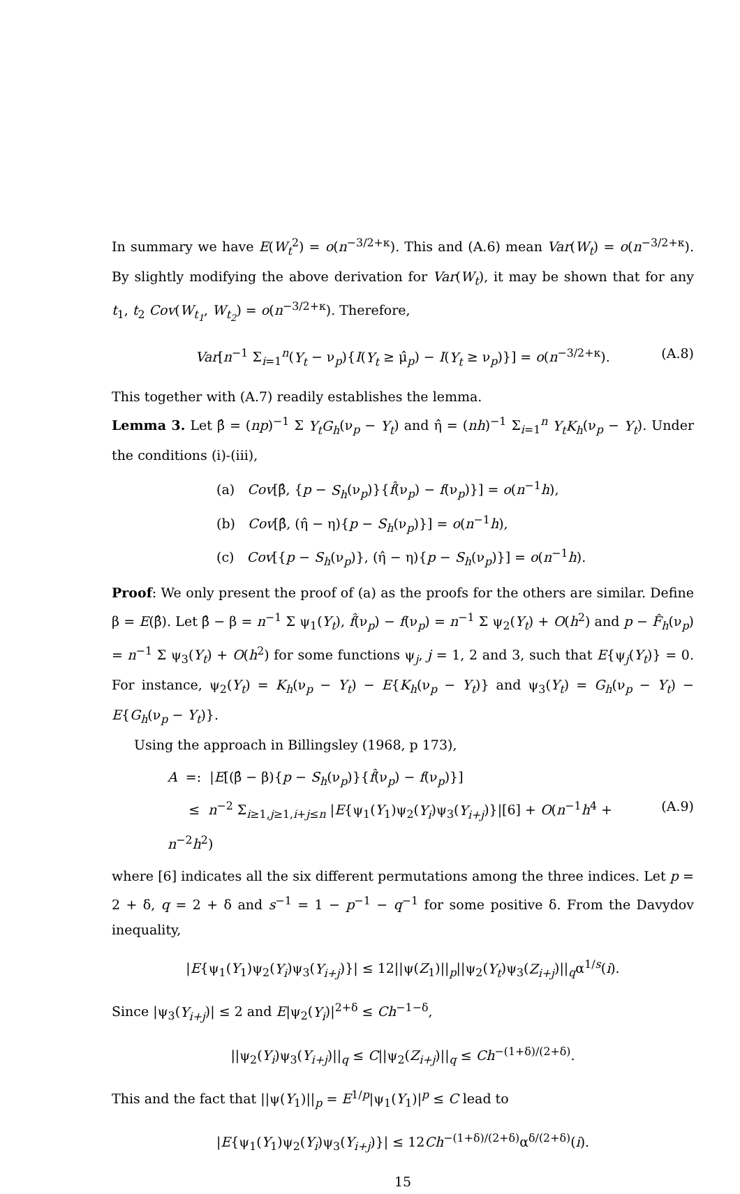In summary we have E(W<sub>t</sub><sup>2</sup>) = o(n<sup>−3/2+κ</sup>). This and (A.6) mean Var(W<sub>t</sub>) = o(n<sup>−3/2+κ</sup>). By slightly modifying the above derivation for Var(W<sub>t</sub>), it may be shown that for any t<sub>1</sub>, t<sub>2</sub> Cov(W<sub>t<sub>1</sub></sub>, W<sub>t<sub>2</sub></sub>) = o(n<sup>−3/2+κ</sup>). Therefore,
Var[n<sup>−1</sup> Σ<sub>i=1</sub><sup>n</sup>(Y<sub>t</sub> − ν<sub>p</sub>){I(Y<sub>t</sub> ≥ μ̂<sub>p</sub>) − I(Y<sub>t</sub> ≥ ν<sub>p</sub>)}] = o(n<sup>−3/2+κ</sup>). (A.8)
This together with (A.7) readily establishes the lemma.
Lemma 3. Let β̂ = (np)<sup>−1</sup> Σ Y<sub>t</sub>G<sub>h</sub>(ν<sub>p</sub> − Y<sub>t</sub>) and η̂ = (nh)<sup>−1</sup> Σ<sub>i=1</sub><sup>n</sup> Y<sub>t</sub>K<sub>h</sub>(ν<sub>p</sub> − Y<sub>t</sub>). Under the conditions (i)-(iii),
(a) Cov[β̂, {p − S<sub>h</sub>(ν<sub>p</sub>)}{f̂(ν<sub>p</sub>) − f(ν<sub>p</sub>)}] = o(n<sup>−1</sup>h),
(b) Cov[β̂, (η̂ − η){p − S<sub>h</sub>(ν<sub>p</sub>)}] = o(n<sup>−1</sup>h),
(c) Cov[{p − S<sub>h</sub>(ν<sub>p</sub>)}, (η̂ − η){p − S<sub>h</sub>(ν<sub>p</sub>)}] = o(n<sup>−1</sup>h).
Proof: We only present the proof of (a) as the proofs for the others are similar. Define β = E(β̂). Let β̂ − β = n<sup>−1</sup> Σ ψ<sub>1</sub>(Y<sub>t</sub>), f̂(ν<sub>p</sub>) − f(ν<sub>p</sub>) = n<sup>−1</sup> Σ ψ<sub>2</sub>(Y<sub>t</sub>) + O(h<sup>2</sup>) and p − F̂<sub>h</sub>(ν<sub>p</sub>) = n<sup>−1</sup> Σ ψ<sub>3</sub>(Y<sub>t</sub>) + O(h<sup>2</sup>) for some functions ψ<sub>j</sub>, j = 1, 2 and 3, such that E{ψ<sub>j</sub>(Y<sub>t</sub>)} = 0. For instance, ψ<sub>2</sub>(Y<sub>t</sub>) = K<sub>h</sub>(ν<sub>p</sub> − Y<sub>t</sub>) − E{K<sub>h</sub>(ν<sub>p</sub> − Y<sub>t</sub>)} and ψ<sub>3</sub>(Y<sub>t</sub>) = G<sub>h</sub>(ν<sub>p</sub> − Y<sub>t</sub>) − E{G<sub>h</sub>(ν<sub>p</sub> − Y<sub>t</sub>)}.
Using the approach in Billingsley (1968, p 173),
A =: |E[(β̂ − β){p − S<sub>h</sub>(ν<sub>p</sub>)}{f̂(ν<sub>p</sub>) − f(ν<sub>p</sub>)}]
≤ n<sup>−2</sup> Σ<sub>i≥1,j≥1,i+j≤n</sub> |E{ψ<sub>1</sub>(Y<sub>1</sub>)ψ<sub>2</sub>(Y<sub>i</sub>)ψ<sub>3</sub>(Y<sub>i+j</sub>)}|[6] + O(n<sup>−1</sup>h<sup>4</sup> + n<sup>−2</sup>h<sup>2</sup>) (A.9)
where [6] indicates all the six different permutations among the three indices. Let p = 2 + δ, q = 2 + δ and s<sup>−1</sup> = 1 − p<sup>−1</sup> − q<sup>−1</sup> for some positive δ. From the Davydov inequality,
|E{ψ<sub>1</sub>(Y<sub>1</sub>)ψ<sub>2</sub>(Y<sub>i</sub>)ψ<sub>3</sub>(Y<sub>i+j</sub>)}| ≤ 12||ψ(Z<sub>1</sub>)||<sub>p</sub>||ψ<sub>2</sub>(Y<sub>t</sub>)ψ<sub>3</sub>(Z<sub>i+j</sub>)||<sub>q</sub>α<sup>1/s</sup>(i).
Since |ψ<sub>3</sub>(Y<sub>i+j</sub>)| ≤ 2 and E|ψ<sub>2</sub>(Y<sub>i</sub>)|<sup>2+δ</sup> ≤ Ch<sup>−1−δ</sup>,
||ψ<sub>2</sub>(Y<sub>i</sub>)ψ<sub>3</sub>(Y<sub>i+j</sub>)||<sub>q</sub> ≤ C||ψ<sub>2</sub>(Z<sub>i+j</sub>)||<sub>q</sub> ≤ Ch<sup>−(1+δ)/(2+δ)</sup>.
This and the fact that ||ψ(Y<sub>1</sub>)||<sub>p</sub> = E<sup>1/p</sup>|ψ<sub>1</sub>(Y<sub>1</sub>)|<sup>p</sup> ≤ C lead to
|E{ψ<sub>1</sub>(Y<sub>1</sub>)ψ<sub>2</sub>(Y<sub>i</sub>)ψ<sub>3</sub>(Y<sub>i+j</sub>)}| ≤ 12Ch<sup>−(1+δ)/(2+δ)</sup>α<sup>δ/(2+δ)</sup>(i).
15